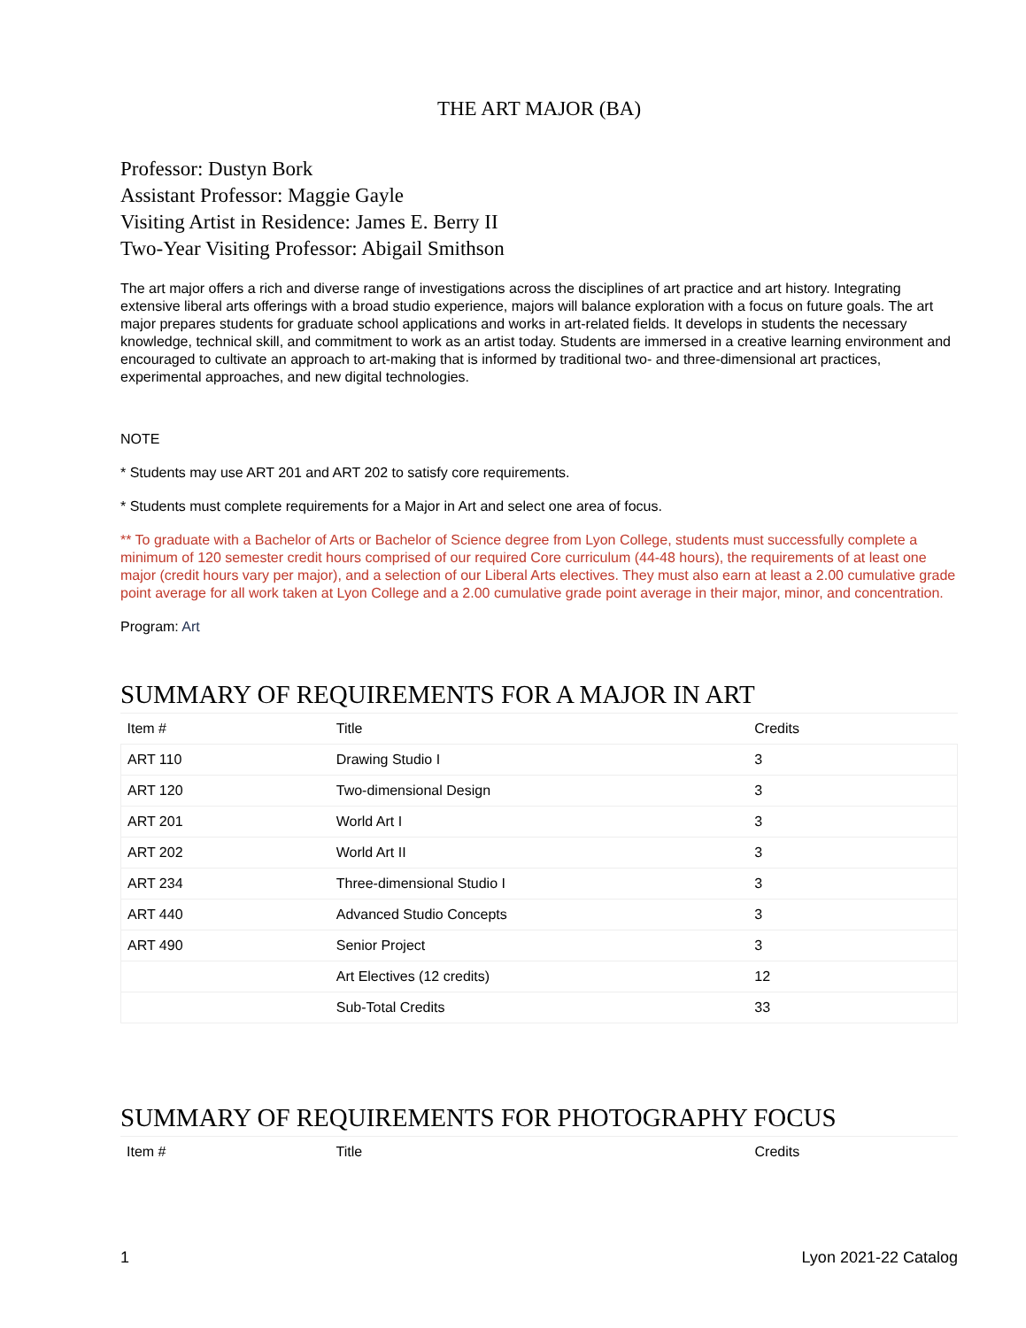THE ART MAJOR (BA)
Professor: Dustyn Bork
Assistant Professor: Maggie Gayle
Visiting Artist in Residence: James E. Berry II
Two-Year Visiting Professor: Abigail Smithson
The art major offers a rich and diverse range of investigations across the disciplines of art practice and art history. Integrating extensive liberal arts offerings with a broad studio experience, majors will balance exploration with a focus on future goals. The art major prepares students for graduate school applications and works in art-related fields. It develops in students the necessary knowledge, technical skill, and commitment to work as an artist today. Students are immersed in a creative learning environment and encouraged to cultivate an approach to art-making that is informed by traditional two- and three-dimensional art practices, experimental approaches, and new digital technologies.
NOTE
* Students may use ART 201 and ART 202 to satisfy core requirements.
* Students must complete requirements for a Major in Art and select one area of focus.
** To graduate with a Bachelor of Arts or Bachelor of Science degree from Lyon College, students must successfully complete a minimum of 120 semester credit hours comprised of our required Core curriculum (44-48 hours), the requirements of at least one major (credit hours vary per major), and a selection of our Liberal Arts electives. They must also earn at least a 2.00 cumulative grade point average for all work taken at Lyon College and a 2.00 cumulative grade point average in their major, minor, and concentration.
Program: Art
SUMMARY OF REQUIREMENTS FOR A MAJOR IN ART
| Item # | Title | Credits |
| --- | --- | --- |
| ART 110 | Drawing Studio I | 3 |
| ART 120 | Two-dimensional Design | 3 |
| ART 201 | World Art I | 3 |
| ART 202 | World Art II | 3 |
| ART 234 | Three-dimensional Studio I | 3 |
| ART 440 | Advanced Studio Concepts | 3 |
| ART 490 | Senior Project | 3 |
| | Art Electives (12 credits) | 12 |
| | Sub-Total Credits | 33 |
SUMMARY OF REQUIREMENTS FOR PHOTOGRAPHY FOCUS
| Item # | Title | Credits |
| --- | --- | --- |
1 Lyon 2021-22 Catalog